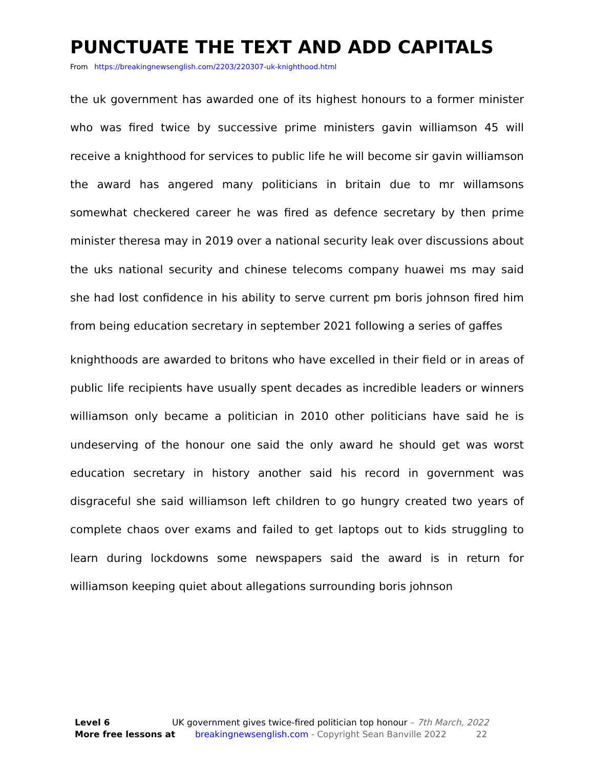PUNCTUATE THE TEXT AND ADD CAPITALS
From https://breakingnewsenglish.com/2203/220307-uk-knighthood.html
the uk government has awarded one of its highest honours to a former minister who was fired twice by successive prime ministers gavin williamson 45 will receive a knighthood for services to public life he will become sir gavin williamson the award has angered many politicians in britain due to mr willamsons somewhat checkered career he was fired as defence secretary by then prime minister theresa may in 2019 over a national security leak over discussions about the uks national security and chinese telecoms company huawei ms may said she had lost confidence in his ability to serve current pm boris johnson fired him from being education secretary in september 2021 following a series of gaffes
knighthoods are awarded to britons who have excelled in their field or in areas of public life recipients have usually spent decades as incredible leaders or winners williamson only became a politician in 2010 other politicians have said he is undeserving of the honour one said the only award he should get was worst education secretary in history another said his record in government was disgraceful she said williamson left children to go hungry created two years of complete chaos over exams and failed to get laptops out to kids struggling to learn during lockdowns some newspapers said the award is in return for williamson keeping quiet about allegations surrounding boris johnson
Level 6 UK government gives twice-fired politician top honour – 7th March, 2022
More free lessons at breakingnewsenglish.com - Copyright Sean Banville 2022 22